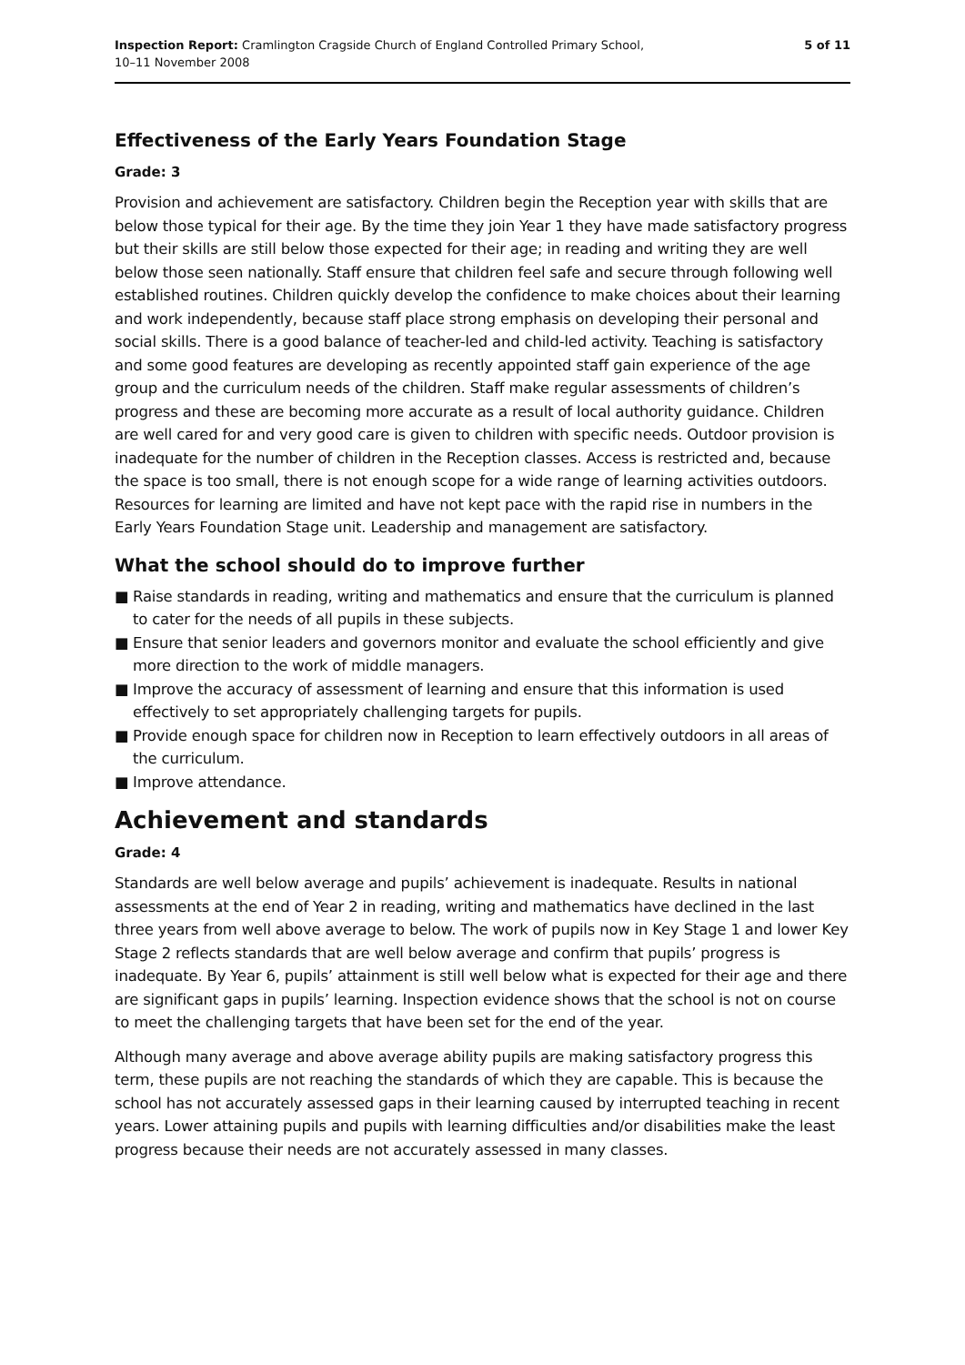Inspection Report: Cramlington Cragside Church of England Controlled Primary School,
10–11 November 2008
5 of 11
Effectiveness of the Early Years Foundation Stage
Grade: 3
Provision and achievement are satisfactory. Children begin the Reception year with skills that are below those typical for their age. By the time they join Year 1 they have made satisfactory progress but their skills are still below those expected for their age; in reading and writing they are well below those seen nationally. Staff ensure that children feel safe and secure through following well established routines. Children quickly develop the confidence to make choices about their learning and work independently, because staff place strong emphasis on developing their personal and social skills. There is a good balance of teacher-led and child-led activity. Teaching is satisfactory and some good features are developing as recently appointed staff gain experience of the age group and the curriculum needs of the children. Staff make regular assessments of children’s progress and these are becoming more accurate as a result of local authority guidance. Children are well cared for and very good care is given to children with specific needs. Outdoor provision is inadequate for the number of children in the Reception classes. Access is restricted and, because the space is too small, there is not enough scope for a wide range of learning activities outdoors. Resources for learning are limited and have not kept pace with the rapid rise in numbers in the Early Years Foundation Stage unit. Leadership and management are satisfactory.
What the school should do to improve further
■ Raise standards in reading, writing and mathematics and ensure that the curriculum is planned to cater for the needs of all pupils in these subjects.
■ Ensure that senior leaders and governors monitor and evaluate the school efficiently and give more direction to the work of middle managers.
■ Improve the accuracy of assessment of learning and ensure that this information is used effectively to set appropriately challenging targets for pupils.
■ Provide enough space for children now in Reception to learn effectively outdoors in all areas of the curriculum.
■ Improve attendance.
Achievement and standards
Grade: 4
Standards are well below average and pupils’ achievement is inadequate. Results in national assessments at the end of Year 2 in reading, writing and mathematics have declined in the last three years from well above average to below. The work of pupils now in Key Stage 1 and lower Key Stage 2 reflects standards that are well below average and confirm that pupils’ progress is inadequate. By Year 6, pupils’ attainment is still well below what is expected for their age and there are significant gaps in pupils’ learning. Inspection evidence shows that the school is not on course to meet the challenging targets that have been set for the end of the year.
Although many average and above average ability pupils are making satisfactory progress this term, these pupils are not reaching the standards of which they are capable. This is because the school has not accurately assessed gaps in their learning caused by interrupted teaching in recent years. Lower attaining pupils and pupils with learning difficulties and/or disabilities make the least progress because their needs are not accurately assessed in many classes.